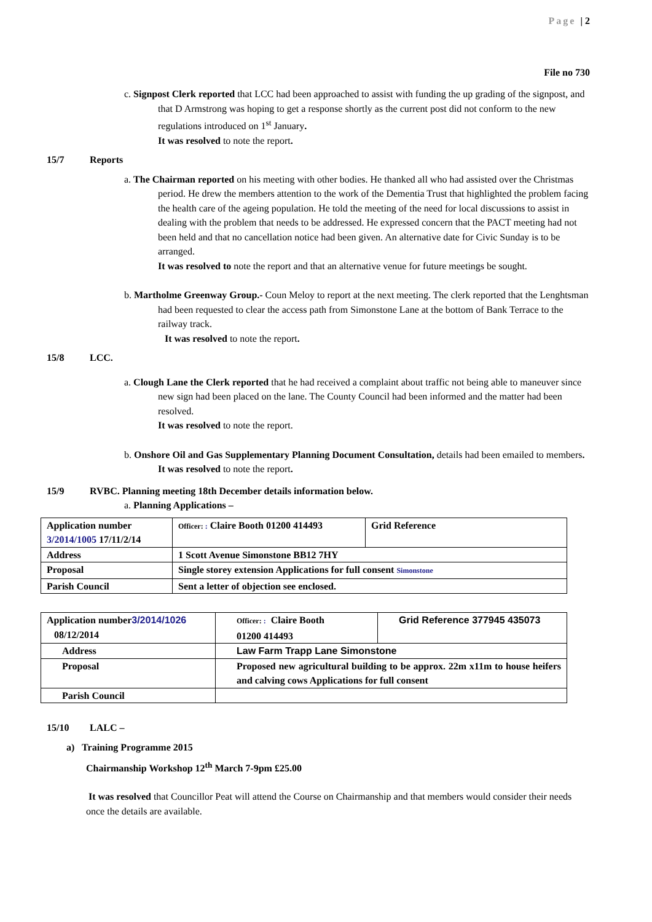Page | 2
File no 730
c. Signpost Clerk reported that LCC had been approached to assist with funding the up grading of the signpost, and that D Armstrong was hoping to get a response shortly as the current post did not conform to the new regulations introduced on 1<sup>st</sup> January.
It was resolved to note the report.
15/7 Reports
a. The Chairman reported on his meeting with other bodies. He thanked all who had assisted over the Christmas period. He drew the members attention to the work of the Dementia Trust that highlighted the problem facing the health care of the ageing population. He told the meeting of the need for local discussions to assist in dealing with the problem that needs to be addressed. He expressed concern that the PACT meeting had not been held and that no cancellation notice had been given. An alternative date for Civic Sunday is to be arranged.
It was resolved to note the report and that an alternative venue for future meetings be sought.
b. Martholme Greenway Group.- Coun Meloy to report at the next meeting. The clerk reported that the Lenghtsman had been requested to clear the access path from Simonstone Lane at the bottom of Bank Terrace to the railway track.
It was resolved to note the report.
15/8 LCC.
a. Clough Lane the Clerk reported that he had received a complaint about traffic not being able to maneuver since new sign had been placed on the lane. The County Council had been informed and the matter had been resolved.
It was resolved to note the report.
b. Onshore Oil and Gas Supplementary Planning Document Consultation, details had been emailed to members.
It was resolved to note the report.
15/9 RVBC. Planning meeting 18th December details information below.
a. Planning Applications –
| Application number 3/2014/1005 17/11/2/14 | Officer: : Claire Booth 01200 414493 | Grid Reference |
| Address | 1 Scott Avenue Simonstone BB12 7HY | |
| Proposal | Single storey extension Applications for full consent Simonstone | |
| Parish Council | Sent a letter of objection see enclosed. | |
| Application number 3/2014/1026 08/12/2014 | Officer: : Claire Booth 01200 414493 | Grid Reference 377945 435073 |
| Address | Law Farm Trapp Lane Simonstone | |
| Proposal | Proposed new agricultural building to be approx. 22m x11m to house heifers and calving cows Applications for full consent | |
| Parish Council | | |
15/10 LALC –
a) Training Programme 2015
Chairmanship Workshop 12<sup>th</sup> March 7-9pm £25.00
It was resolved that Councillor Peat will attend the Course on Chairmanship and that members would consider their needs once the details are available.